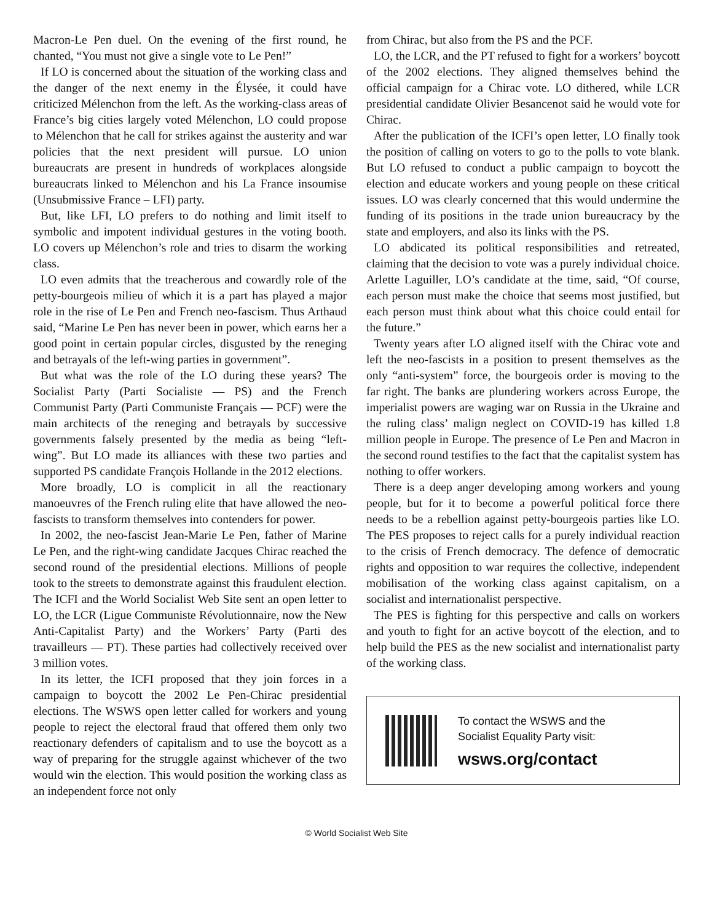Macron-Le Pen duel. On the evening of the first round, he chanted, “You must not give a single vote to Le Pen!”
If LO is concerned about the situation of the working class and the danger of the next enemy in the Élysée, it could have criticized Mélenchon from the left. As the working-class areas of France’s big cities largely voted Mélenchon, LO could propose to Mélenchon that he call for strikes against the austerity and war policies that the next president will pursue. LO union bureaucrats are present in hundreds of workplaces alongside bureaucrats linked to Mélenchon and his La France insoumise (Unsubmissive France – LFI) party.
But, like LFI, LO prefers to do nothing and limit itself to symbolic and impotent individual gestures in the voting booth. LO covers up Mélenchon’s role and tries to disarm the working class.
LO even admits that the treacherous and cowardly role of the petty-bourgeois milieu of which it is a part has played a major role in the rise of Le Pen and French neo-fascism. Thus Arthaud said, “Marine Le Pen has never been in power, which earns her a good point in certain popular circles, disgusted by the reneging and betrayals of the left-wing parties in government”.
But what was the role of the LO during these years? The Socialist Party (Parti Socialiste — PS) and the French Communist Party (Parti Communiste Français — PCF) were the main architects of the reneging and betrayals by successive governments falsely presented by the media as being “left-wing”. But LO made its alliances with these two parties and supported PS candidate François Hollande in the 2012 elections.
More broadly, LO is complicit in all the reactionary manoeuvres of the French ruling elite that have allowed the neo-fascists to transform themselves into contenders for power.
In 2002, the neo-fascist Jean-Marie Le Pen, father of Marine Le Pen, and the right-wing candidate Jacques Chirac reached the second round of the presidential elections. Millions of people took to the streets to demonstrate against this fraudulent election. The ICFI and the World Socialist Web Site sent an open letter to LO, the LCR (Ligue Communiste Révolutionnaire, now the New Anti-Capitalist Party) and the Workers’ Party (Parti des travailleurs — PT). These parties had collectively received over 3 million votes.
In its letter, the ICFI proposed that they join forces in a campaign to boycott the 2002 Le Pen-Chirac presidential elections. The WSWS open letter called for workers and young people to reject the electoral fraud that offered them only two reactionary defenders of capitalism and to use the boycott as a way of preparing for the struggle against whichever of the two would win the election. This would position the working class as an independent force not only
from Chirac, but also from the PS and the PCF.
LO, the LCR, and the PT refused to fight for a workers’ boycott of the 2002 elections. They aligned themselves behind the official campaign for a Chirac vote. LO dithered, while LCR presidential candidate Olivier Besancenot said he would vote for Chirac.
After the publication of the ICFI’s open letter, LO finally took the position of calling on voters to go to the polls to vote blank. But LO refused to conduct a public campaign to boycott the election and educate workers and young people on these critical issues. LO was clearly concerned that this would undermine the funding of its positions in the trade union bureaucracy by the state and employers, and also its links with the PS.
LO abdicated its political responsibilities and retreated, claiming that the decision to vote was a purely individual choice. Arlette Laguiller, LO’s candidate at the time, said, “Of course, each person must make the choice that seems most justified, but each person must think about what this choice could entail for the future.”
Twenty years after LO aligned itself with the Chirac vote and left the neo-fascists in a position to present themselves as the only “anti-system” force, the bourgeois order is moving to the far right. The banks are plundering workers across Europe, the imperialist powers are waging war on Russia in the Ukraine and the ruling class’ malign neglect on COVID-19 has killed 1.8 million people in Europe. The presence of Le Pen and Macron in the second round testifies to the fact that the capitalist system has nothing to offer workers.
There is a deep anger developing among workers and young people, but for it to become a powerful political force there needs to be a rebellion against petty-bourgeois parties like LO. The PES proposes to reject calls for a purely individual reaction to the crisis of French democracy. The defence of democratic rights and opposition to war requires the collective, independent mobilisation of the working class against capitalism, on a socialist and internationalist perspective.
The PES is fighting for this perspective and calls on workers and youth to fight for an active boycott of the election, and to help build the PES as the new socialist and internationalist party of the working class.
To contact the WSWS and the
Socialist Equality Party visit:
wsws.org/contact
© World Socialist Web Site